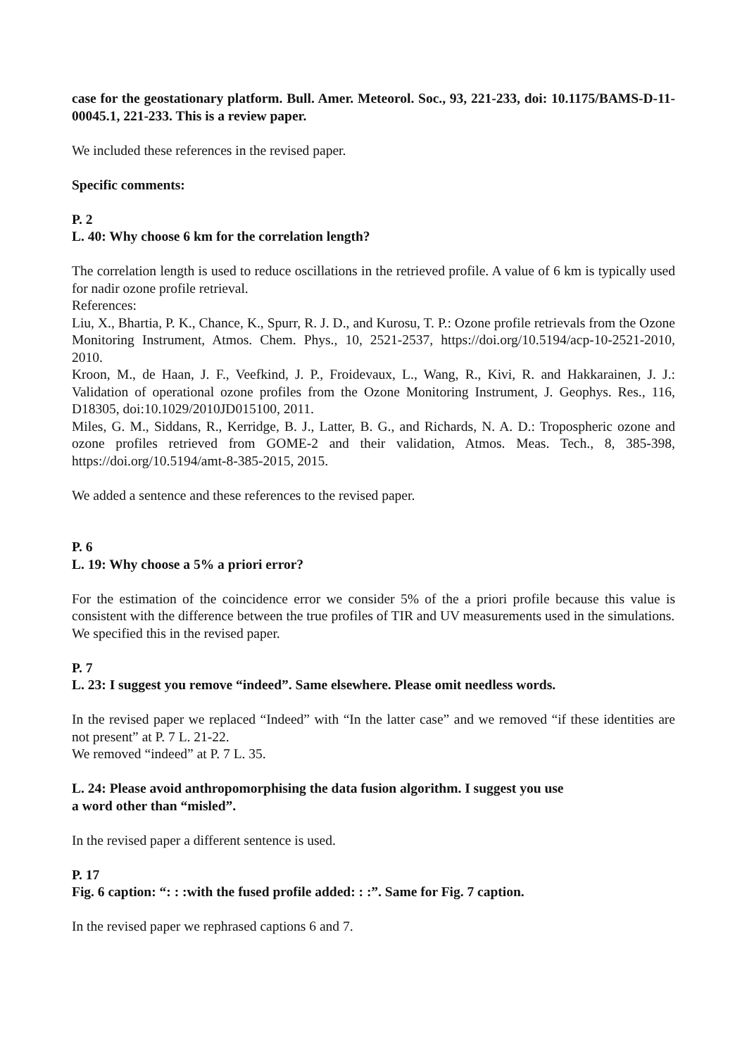case for the geostationary platform. Bull. Amer. Meteorol. Soc., 93, 221-233, doi: 10.1175/BAMS-D-11-00045.1, 221-233. This is a review paper.
We included these references in the revised paper.
Specific comments:
P. 2
L. 40: Why choose 6 km for the correlation length?
The correlation length is used to reduce oscillations in the retrieved profile. A value of 6 km is typically used for nadir ozone profile retrieval.
References:
Liu, X., Bhartia, P. K., Chance, K., Spurr, R. J. D., and Kurosu, T. P.: Ozone profile retrievals from the Ozone Monitoring Instrument, Atmos. Chem. Phys., 10, 2521-2537, https://doi.org/10.5194/acp-10-2521-2010, 2010.
Kroon, M., de Haan, J. F., Veefkind, J. P., Froidevaux, L., Wang, R., Kivi, R. and Hakkarainen, J. J.: Validation of operational ozone profiles from the Ozone Monitoring Instrument, J. Geophys. Res., 116, D18305, doi:10.1029/2010JD015100, 2011.
Miles, G. M., Siddans, R., Kerridge, B. J., Latter, B. G., and Richards, N. A. D.: Tropospheric ozone and ozone profiles retrieved from GOME-2 and their validation, Atmos. Meas. Tech., 8, 385-398, https://doi.org/10.5194/amt-8-385-2015, 2015.
We added a sentence and these references to the revised paper.
P. 6
L. 19: Why choose a 5% a priori error?
For the estimation of the coincidence error we consider 5% of the a priori profile because this value is consistent with the difference between the true profiles of TIR and UV measurements used in the simulations.
We specified this in the revised paper.
P. 7
L. 23: I suggest you remove “indeed”. Same elsewhere. Please omit needless words.
In the revised paper we replaced “Indeed” with “In the latter case” and we removed “if these identities are not present” at P. 7 L. 21-22.
We removed “indeed” at P. 7 L. 35.
L. 24: Please avoid anthropomorphising the data fusion algorithm. I suggest you use
a word other than “misled”.
In the revised paper a different sentence is used.
P. 17
Fig. 6 caption: “: : :with the fused profile added: : :”. Same for Fig. 7 caption.
In the revised paper we rephrased captions 6 and 7.